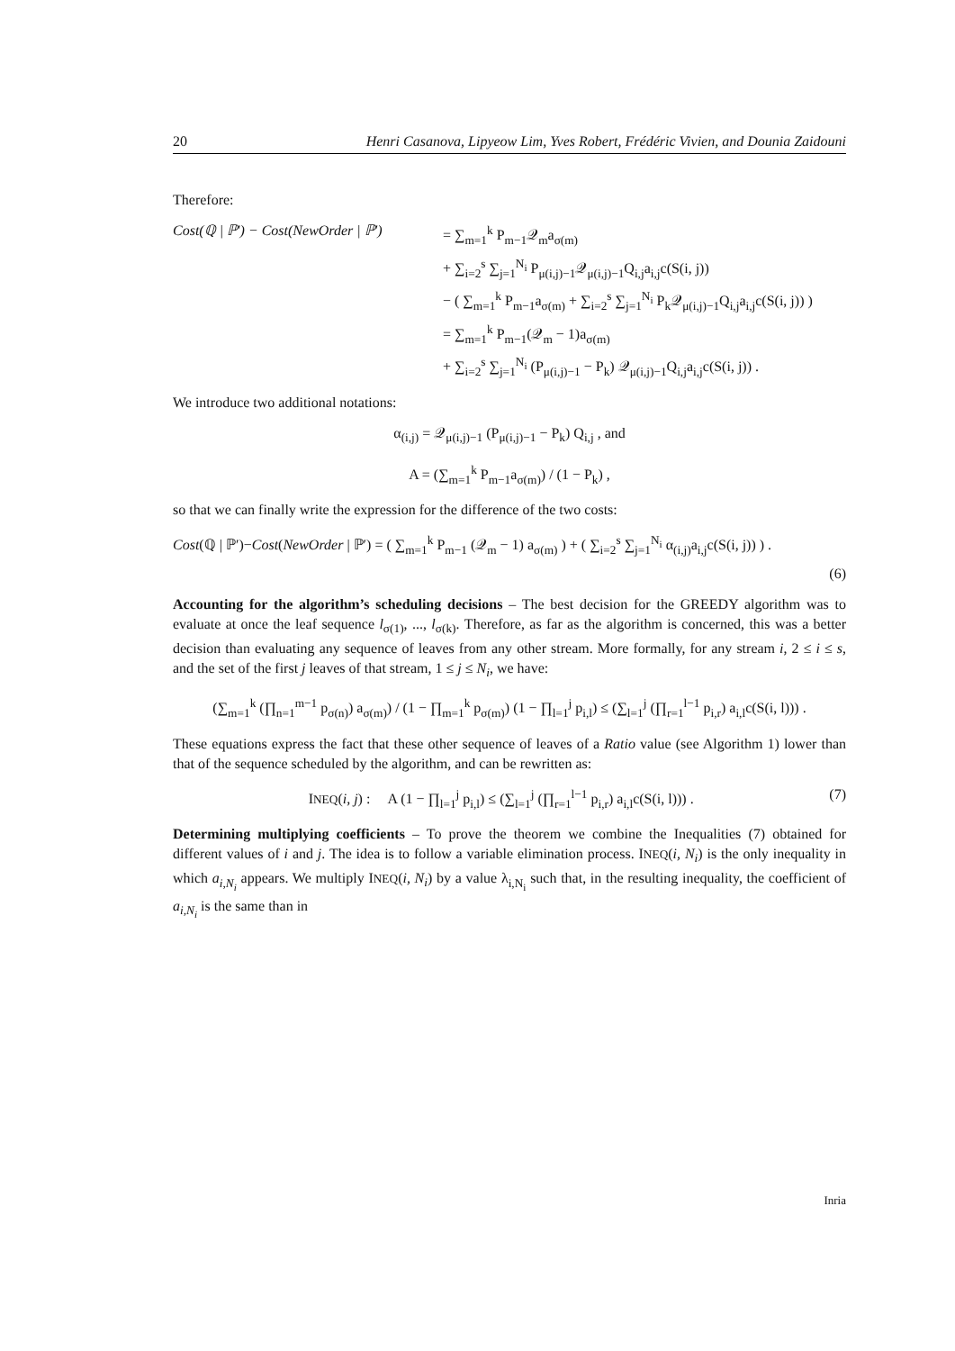20 Henri Casanova, Lipyeow Lim, Yves Robert, Frédéric Vivien, and Dounia Zaidouni
Therefore:
Cost(ℚ | ℙ′) − Cost(NewOrder | ℙ′)
= ∑<sub>m=1</sub><sup>k</sup> P<sub>m−1</sub>𝒬<sub>m</sub>a<sub>σ(m)</sub>
+ ∑<sub>i=2</sub><sup>s</sup> ∑<sub>j=1</sub><sup>N<sub>i</sub></sup> P<sub>μ(i,j)−1</sub>𝒬<sub>μ(i,j)−1</sub>Q<sub>i,j</sub>a<sub>i,j</sub>c(S(i, j))
− ( ∑<sub>m=1</sub><sup>k</sup> P<sub>m−1</sub>a<sub>σ(m)</sub> + ∑<sub>i=2</sub><sup>s</sup> ∑<sub>j=1</sub><sup>N<sub>i</sub></sup> P<sub>k</sub>𝒬<sub>μ(i,j)−1</sub>Q<sub>i,j</sub>a<sub>i,j</sub>c(S(i, j)) )
= ∑<sub>m=1</sub><sup>k</sup> P<sub>m−1</sub>(𝒬<sub>m</sub> − 1)a<sub>σ(m)</sub>
+ ∑<sub>i=2</sub><sup>s</sup> ∑<sub>j=1</sub><sup>N<sub>i</sub></sup> (P<sub>μ(i,j)−1</sub> − P<sub>k</sub>) 𝒬<sub>μ(i,j)−1</sub>Q<sub>i,j</sub>a<sub>i,j</sub>c(S(i, j)) .
We introduce two additional notations:
α<sub>(i,j)</sub> = 𝒬<sub>μ(i,j)−1</sub> (P<sub>μ(i,j)−1</sub> − P<sub>k</sub>) Q<sub>i,j</sub> , and
A = (∑<sub>m=1</sub><sup>k</sup> P<sub>m−1</sub>a<sub>σ(m)</sub>) / (1 − P<sub>k</sub>) ,
so that we can finally write the expression for the difference of the two costs:
Cost(ℚ | ℙ′)−Cost(NewOrder | ℙ′) = ( ∑<sub>m=1</sub><sup>k</sup> P<sub>m−1</sub> (𝒬<sub>m</sub> − 1) a<sub>σ(m)</sub> ) + ( ∑<sub>i=2</sub><sup>s</sup> ∑<sub>j=1</sub><sup>N<sub>i</sub></sup> α<sub>(i,j)</sub>a<sub>i,j</sub>c(S(i, j)) ) .
(6)
Accounting for the algorithm’s scheduling decisions – The best decision for the GREEDY algorithm was to evaluate at once the leaf sequence l<sub>σ(1)</sub>, ..., l<sub>σ(k)</sub>. Therefore, as far as the algorithm is concerned, this was a better decision than evaluating any sequence of leaves from any other stream. More formally, for any stream i, 2 ≤ i ≤ s, and the set of the first j leaves of that stream, 1 ≤ j ≤ N<sub>i</sub>, we have:
(∑<sub>m=1</sub><sup>k</sup> (∏<sub>n=1</sub><sup>m−1</sup> p<sub>σ(n)</sub>) a<sub>σ(m)</sub>) / (1 − ∏<sub>m=1</sub><sup>k</sup> p<sub>σ(m)</sub>) (1 − ∏<sub>l=1</sub><sup>j</sup> p<sub>i,l</sub>) ≤ (∑<sub>l=1</sub><sup>j</sup> (∏<sub>r=1</sub><sup>l−1</sup> p<sub>i,r</sub>) a<sub>i,l</sub>c(S(i, l))) .
These equations express the fact that these other sequence of leaves of a Ratio value (see Algorithm 1) lower than that of the sequence scheduled by the algorithm, and can be rewritten as:
INEQ(i, j) : A (1 − ∏<sub>l=1</sub><sup>j</sup> p<sub>i,l</sub>) ≤ (∑<sub>l=1</sub><sup>j</sup> (∏<sub>r=1</sub><sup>l−1</sup> p<sub>i,r</sub>) a<sub>i,l</sub>c(S(i, l))) . (7)
Determining multiplying coefficients – To prove the theorem we combine the Inequalities (7) obtained for different values of i and j. The idea is to follow a variable elimination process. INEQ(i, N<sub>i</sub>) is the only inequality in which a<sub>i,N<sub>i</sub></sub> appears. We multiply INEQ(i, N<sub>i</sub>) by a value λ<sub>i,N<sub>i</sub></sub> such that, in the resulting inequality, the coefficient of a<sub>i,N<sub>i</sub></sub> is the same than in
Inria